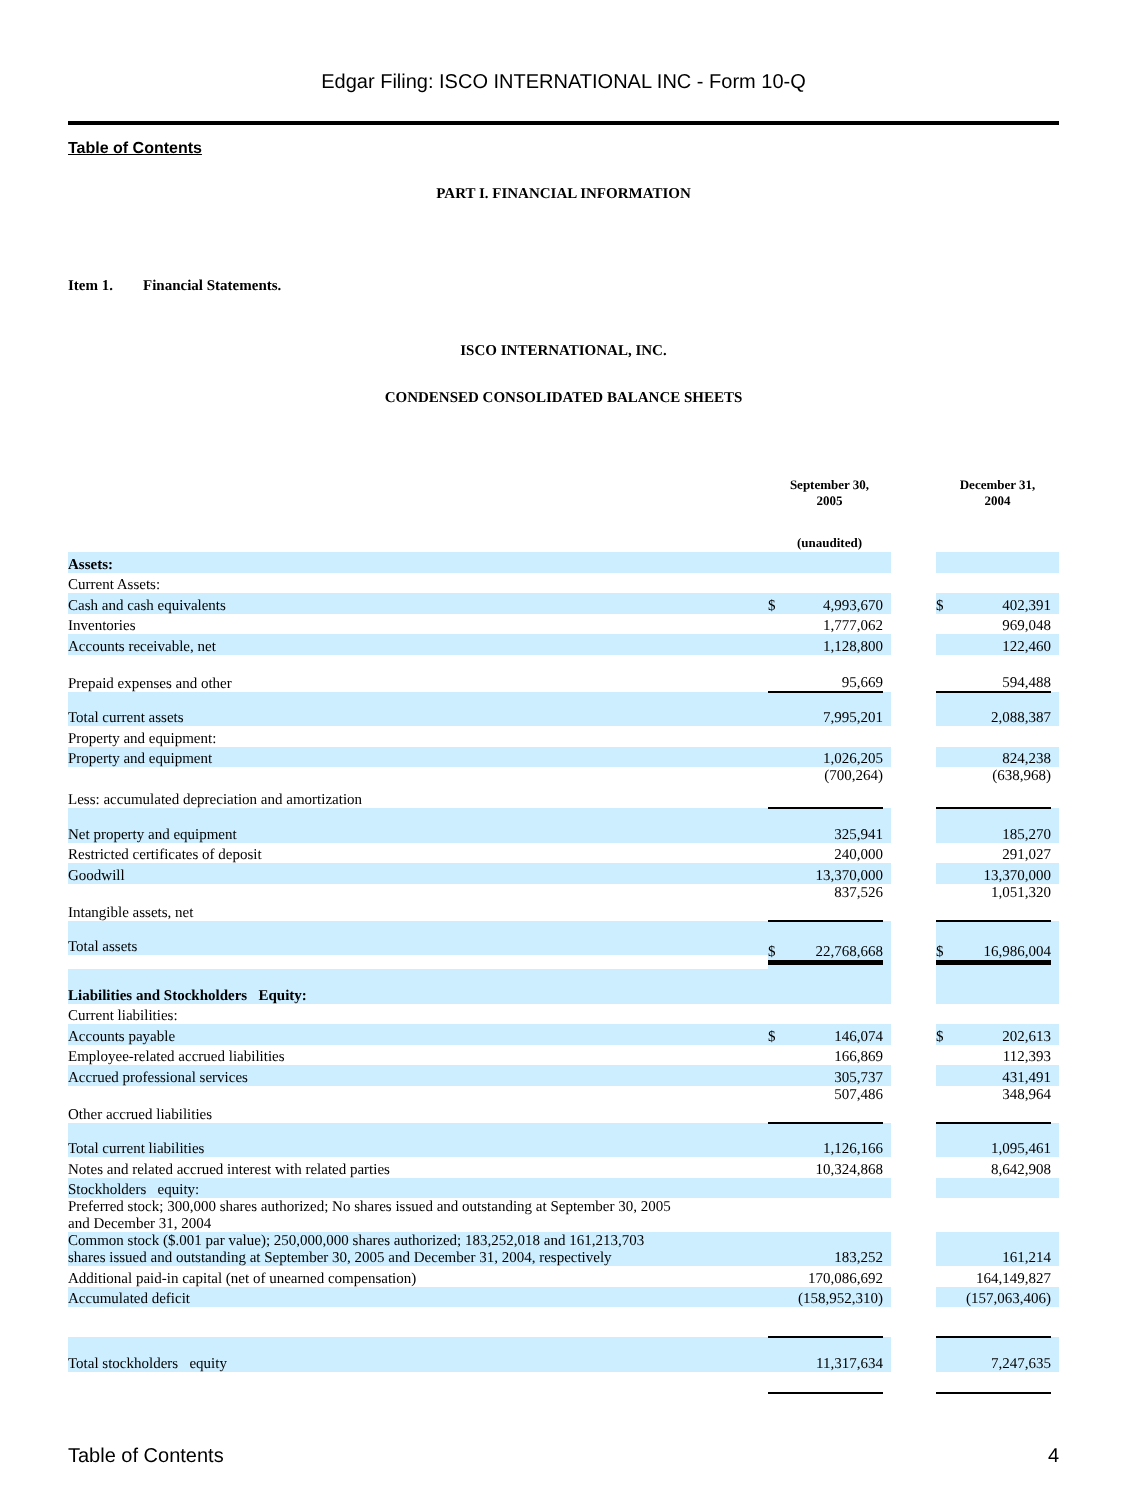Edgar Filing: ISCO INTERNATIONAL INC - Form 10-Q
Table of Contents
PART I. FINANCIAL INFORMATION
Item 1. Financial Statements.
ISCO INTERNATIONAL, INC.
CONDENSED CONSOLIDATED BALANCE SHEETS
| | September 30, 2005 | | | | December 31, 2004 | | |
| | (unaudited) | | | | | | |
| Assets: | | | | | | | |
| Current Assets: | | | | | | | |
| Cash and cash equivalents | $ | 4,993,670 | | | $ | 402,391 | |
| Inventories | | 1,777,062 | | | | 969,048 | |
| Accounts receivable, net | | 1,128,800 | | | | 122,460 | |
| Prepaid expenses and other | | 95,669 | | | | 594,488 | |
| Total current assets | | 7,995,201 | | | | 2,088,387 | |
| Property and equipment: | | | | | | | |
| Property and equipment | | 1,026,205 | | | | 824,238 | |
| Less: accumulated depreciation and amortization | | (700,264) | | | | (638,968) | |
| Net property and equipment | | 325,941 | | | | 185,270 | |
| Restricted certificates of deposit | | 240,000 | | | | 291,027 | |
| Goodwill | | 13,370,000 | | | | 13,370,000 | |
| Intangible assets, net | | 837,526 | | | | 1,051,320 | |
| Total assets | $ | 22,768,668 | | | $ | 16,986,004 | |
| Liabilities and Stockholders Equity: | | | | | | | |
| Current liabilities: | | | | | | | |
| Accounts payable | $ | 146,074 | | | $ | 202,613 | |
| Employee-related accrued liabilities | | 166,869 | | | | 112,393 | |
| Accrued professional services | | 305,737 | | | | 431,491 | |
| Other accrued liabilities | | 507,486 | | | | 348,964 | |
| Total current liabilities | | 1,126,166 | | | | 1,095,461 | |
| Notes and related accrued interest with related parties | | 10,324,868 | | | | 8,642,908 | |
| Stockholders equity: | | | | | | | |
| Preferred stock; 300,000 shares authorized; No shares issued and outstanding at September 30, 2005 and December 31, 2004 | | | | | | | |
| Common stock ($.001 par value); 250,000,000 shares authorized; 183,252,018 and 161,213,703 shares issued and outstanding at September 30, 2005 and December 31, 2004, respectively | | 183,252 | | | | 161,214 | |
| Additional paid-in capital (net of unearned compensation) | | 170,086,692 | | | | 164,149,827 | |
| Accumulated deficit | | (158,952,310) | | | | (157,063,406) | |
| Total stockholders equity | | 11,317,634 | | | | 7,247,635 | |
Table of Contents 4